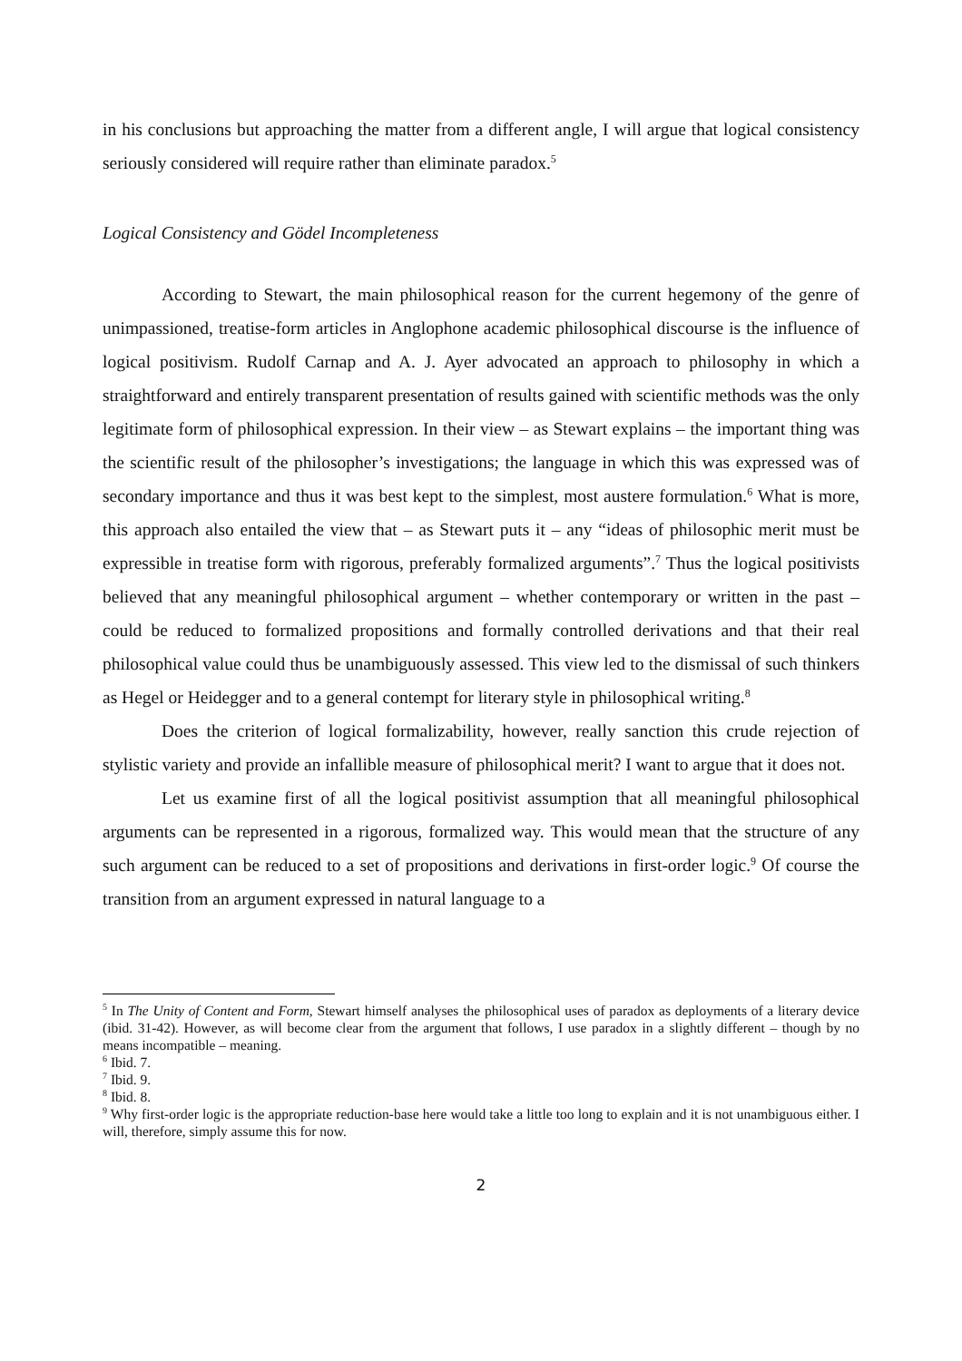in his conclusions but approaching the matter from a different angle, I will argue that logical consistency seriously considered will require rather than eliminate paradox.<sup>5</sup>
Logical Consistency and Gödel Incompleteness
According to Stewart, the main philosophical reason for the current hegemony of the genre of unimpassioned, treatise-form articles in Anglophone academic philosophical discourse is the influence of logical positivism. Rudolf Carnap and A. J. Ayer advocated an approach to philosophy in which a straightforward and entirely transparent presentation of results gained with scientific methods was the only legitimate form of philosophical expression. In their view – as Stewart explains – the important thing was the scientific result of the philosopher’s investigations; the language in which this was expressed was of secondary importance and thus it was best kept to the simplest, most austere formulation.<sup>6</sup> What is more, this approach also entailed the view that – as Stewart puts it – any “ideas of philosophic merit must be expressible in treatise form with rigorous, preferably formalized arguments”.<sup>7</sup> Thus the logical positivists believed that any meaningful philosophical argument – whether contemporary or written in the past – could be reduced to formalized propositions and formally controlled derivations and that their real philosophical value could thus be unambiguously assessed. This view led to the dismissal of such thinkers as Hegel or Heidegger and to a general contempt for literary style in philosophical writing.<sup>8</sup>
Does the criterion of logical formalizability, however, really sanction this crude rejection of stylistic variety and provide an infallible measure of philosophical merit? I want to argue that it does not.
Let us examine first of all the logical positivist assumption that all meaningful philosophical arguments can be represented in a rigorous, formalized way. This would mean that the structure of any such argument can be reduced to a set of propositions and derivations in first-order logic.<sup>9</sup> Of course the transition from an argument expressed in natural language to a
<sup>5</sup> In The Unity of Content and Form, Stewart himself analyses the philosophical uses of paradox as deployments of a literary device (ibid. 31-42). However, as will become clear from the argument that follows, I use paradox in a slightly different – though by no means incompatible – meaning.
<sup>6</sup> Ibid. 7.
<sup>7</sup> Ibid. 9.
<sup>8</sup> Ibid. 8.
<sup>9</sup> Why first-order logic is the appropriate reduction-base here would take a little too long to explain and it is not unambiguous either. I will, therefore, simply assume this for now.
2